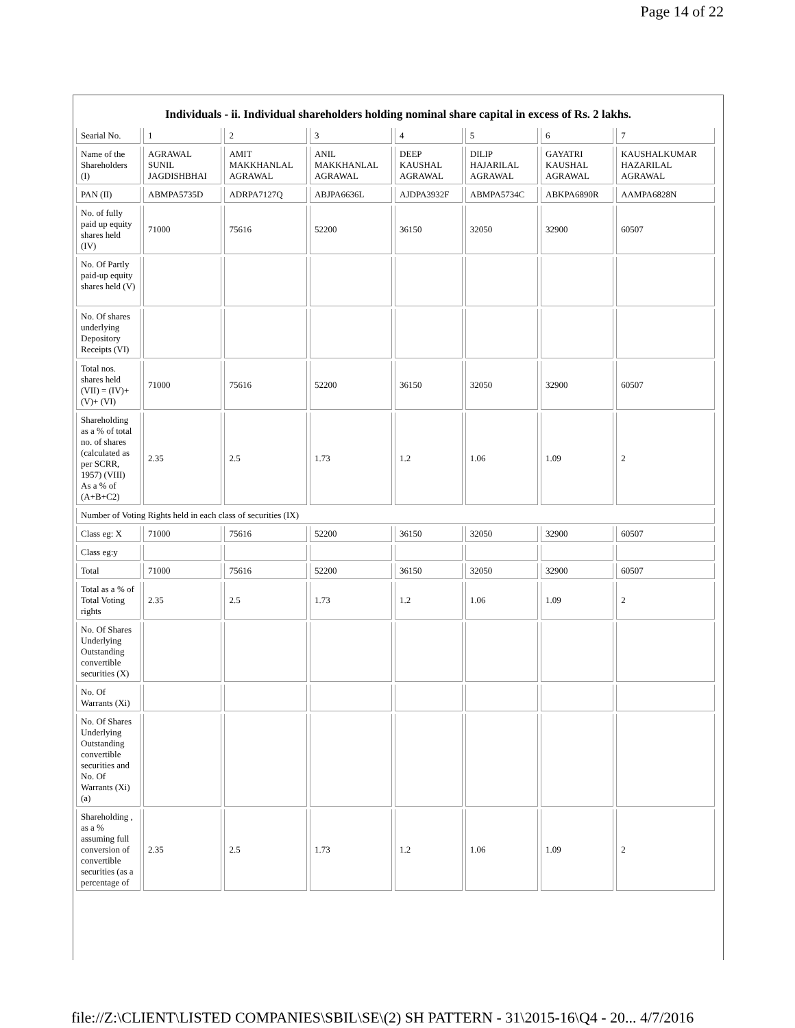Page 14 of 22
Individuals - ii. Individual shareholders holding nominal share capital in excess of Rs. 2 lakhs.
| Searial No. | 1 | 2 | 3 | 4 | 5 | 6 | 7 |
| Name of the Shareholders (I) | AGRAWAL SUNIL JAGDISHBHAI | AMIT MAKKHANLAL AGRAWAL | ANIL MAKKHANLAL AGRAWAL | DEEP KAUSHAL AGRAWAL | DILIP HAJARILAL AGRAWAL | GAYATRI KAUSHAL AGRAWAL | KAUSHALKUMAR HAZARILAL AGRAWAL |
| PAN (II) | ABMPA5735D | ADRPA7127Q | ABJPA6636L | AJDPA3932F | ABMPA5734C | ABKPA6890R | AAMPA6828N |
| No. of fully paid up equity shares held (IV) | 71000 | 75616 | 52200 | 36150 | 32050 | 32900 | 60507 |
| No. Of Partly paid-up equity shares held (V) | | | | | | | |
| No. Of shares underlying Depository Receipts (VI) | | | | | | | |
| Total nos. shares held (VII) = (IV)+ (V)+ (VI) | 71000 | 75616 | 52200 | 36150 | 32050 | 32900 | 60507 |
| Shareholding as a % of total no. of shares (calculated as per SCRR, 1957) (VIII) As a % of (A+B+C2) | 2.35 | 2.5 | 1.73 | 1.2 | 1.06 | 1.09 | 2 |
| Number of Voting Rights held in each class of securities (IX) | | | | | | | |
| Class eg: X | 71000 | 75616 | 52200 | 36150 | 32050 | 32900 | 60507 |
| Class eg:y | | | | | | | |
| Total | 71000 | 75616 | 52200 | 36150 | 32050 | 32900 | 60507 |
| Total as a % of Total Voting rights | 2.35 | 2.5 | 1.73 | 1.2 | 1.06 | 1.09 | 2 |
| No. Of Shares Underlying Outstanding convertible securities (X) | | | | | | | |
| No. Of Warrants (Xi) | | | | | | | |
| No. Of Shares Underlying Outstanding convertible securities and No. Of Warrants (Xi) (a) | | | | | | | |
| Shareholding , as a % assuming full conversion of convertible securities (as a percentage of | 2.35 | 2.5 | 1.73 | 1.2 | 1.06 | 1.09 | 2 |
file://Z:\CLIENT\LISTED COMPANIES\SBIL\SE\(2) SH PATTERN - 31\2015-16\Q4 - 20... 4/7/2016